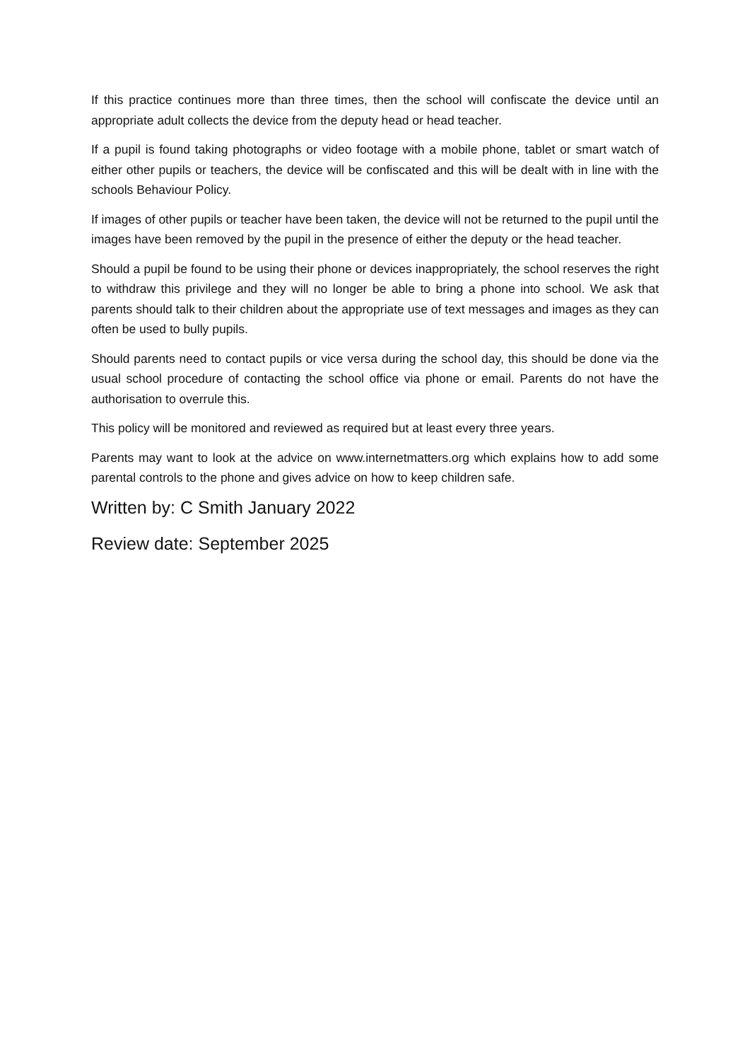If this practice continues more than three times, then the school will confiscate the device until an appropriate adult collects the device from the deputy head or head teacher.
If a pupil is found taking photographs or video footage with a mobile phone, tablet or smart watch of either other pupils or teachers, the device will be confiscated and this will be dealt with in line with the schools Behaviour Policy.
If images of other pupils or teacher have been taken, the device will not be returned to the pupil until the images have been removed by the pupil in the presence of either the deputy or the head teacher.
Should a pupil be found to be using their phone or devices inappropriately, the school reserves the right to withdraw this privilege and they will no longer be able to bring a phone into school. We ask that parents should talk to their children about the appropriate use of text messages and images as they can often be used to bully pupils.
Should parents need to contact pupils or vice versa during the school day, this should be done via the usual school procedure of contacting the school office via phone or email. Parents do not have the authorisation to overrule this.
This policy will be monitored and reviewed as required but at least every three years.
Parents may want to look at the advice on www.internetmatters.org which explains how to add some parental controls to the phone and gives advice on how to keep children safe.
Written by: C Smith January 2022
Review date: September 2025